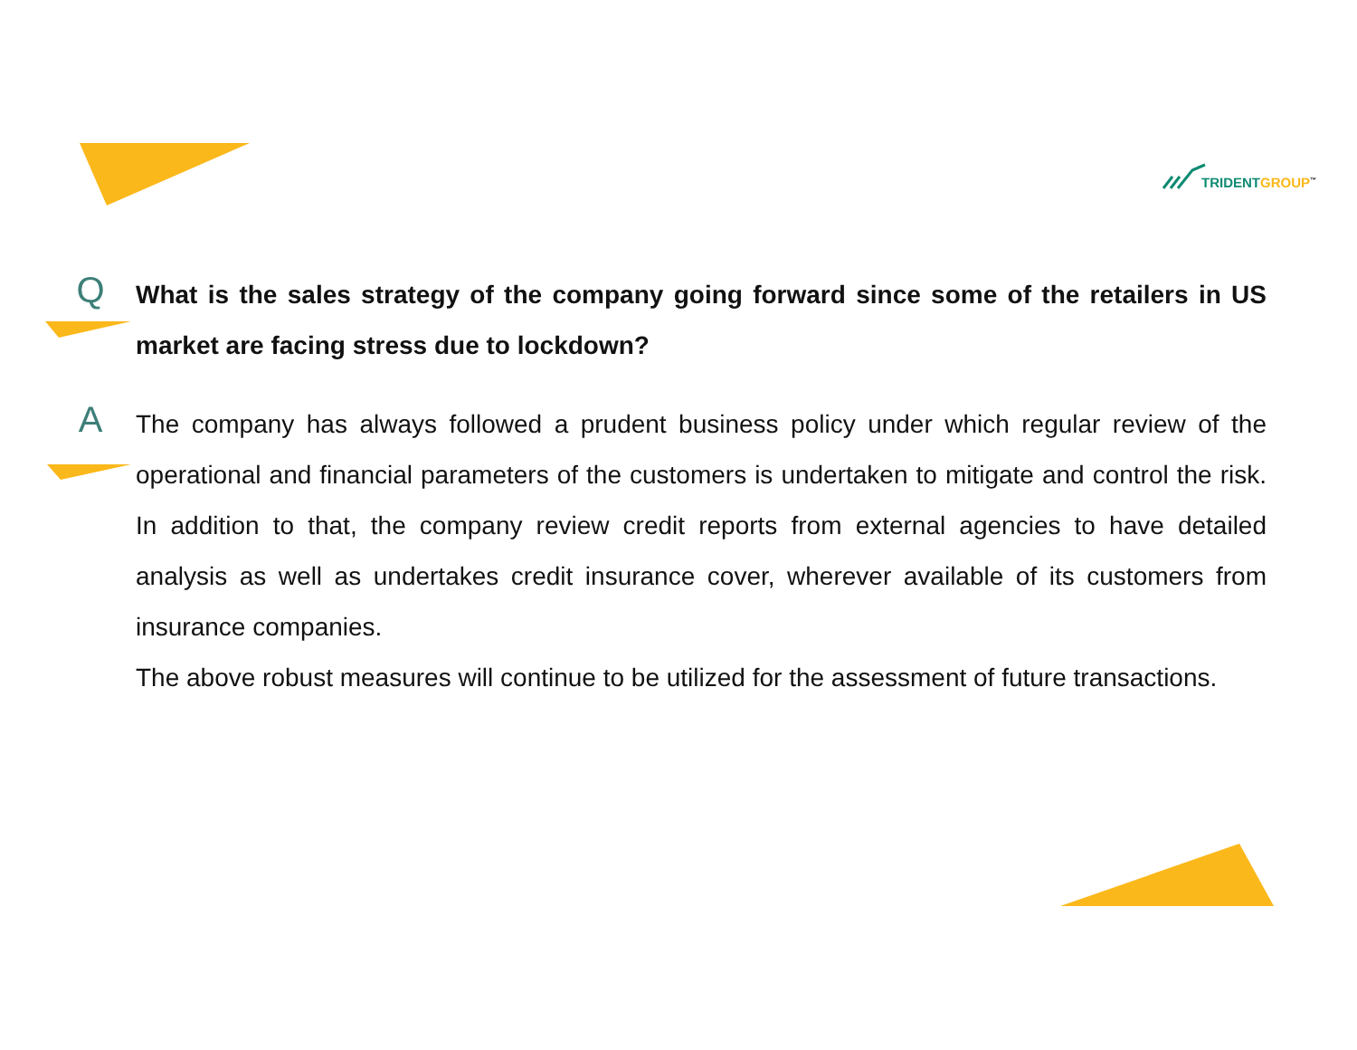TRIDENT GROUP<sup>™</sup>
Q
What is the sales strategy of the company going forward since some of the retailers in US market are facing stress due to lockdown?
A
The company has always followed a prudent business policy under which regular review of the operational and financial parameters of the customers is undertaken to mitigate and control the risk. In addition to that, the company review credit reports from external agencies to have detailed analysis as well as undertakes credit insurance cover, wherever available of its customers from insurance companies.
The above robust measures will continue to be utilized for the assessment of future transactions.